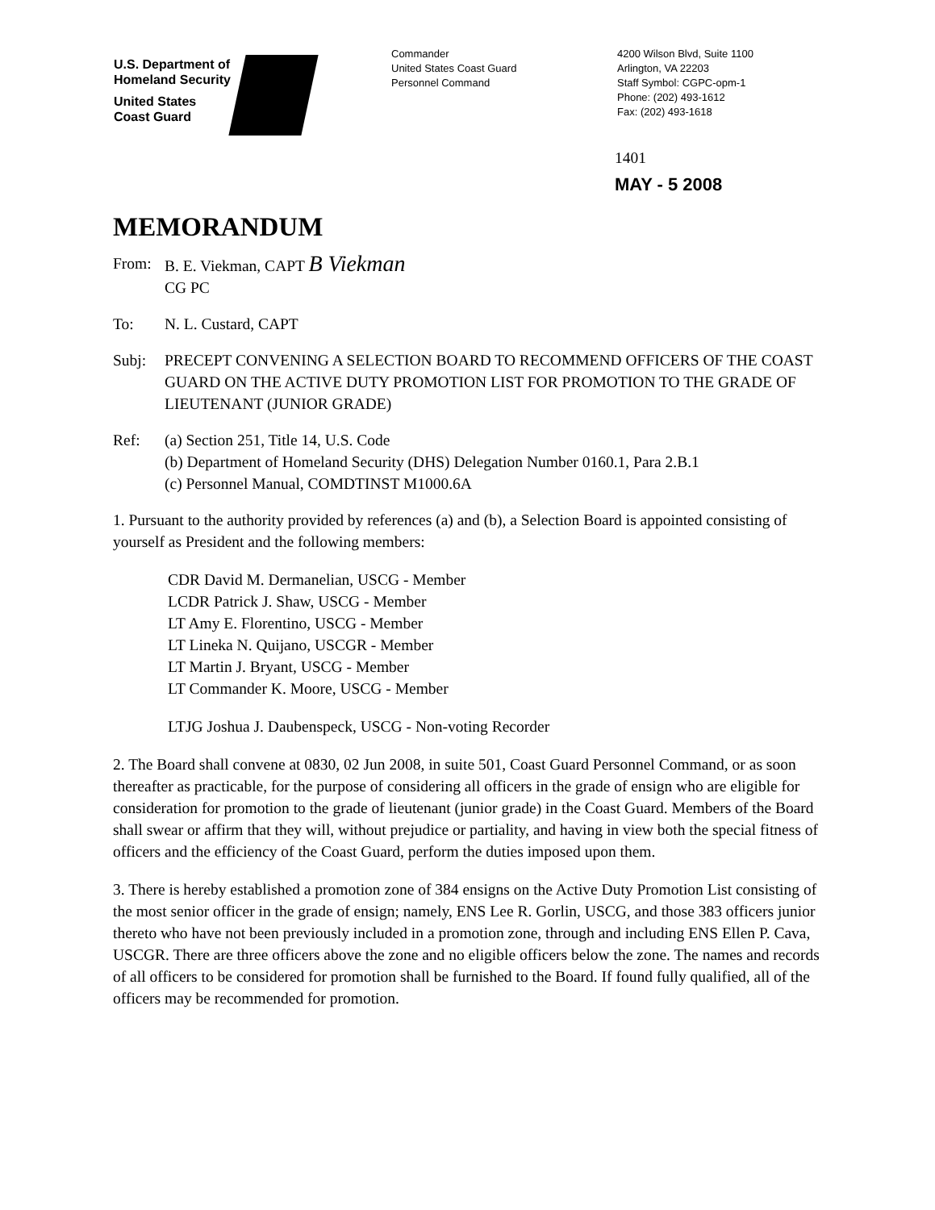U.S. Department of
Homeland Security
United States
Coast Guard
Commander
United States Coast Guard
Personnel Command
4200 Wilson Blvd, Suite 1100
Arlington, VA 22203
Staff Symbol: CGPC-opm-1
Phone: (202) 493-1612
Fax: (202) 493-1618
1401
MAY - 5 2008
MEMORANDUM
From: B. E. Viekman, CAPT B Viekman
CG PC
To: N. L. Custard, CAPT
Subj: PRECEPT CONVENING A SELECTION BOARD TO RECOMMEND OFFICERS OF THE COAST GUARD ON THE ACTIVE DUTY PROMOTION LIST FOR PROMOTION TO THE GRADE OF LIEUTENANT (JUNIOR GRADE)
Ref: (a) Section 251, Title 14, U.S. Code
(b) Department of Homeland Security (DHS) Delegation Number 0160.1, Para 2.B.1
(c) Personnel Manual, COMDTINST M1000.6A
1. Pursuant to the authority provided by references (a) and (b), a Selection Board is appointed consisting of yourself as President and the following members:
CDR David M. Dermanelian, USCG - Member
LCDR Patrick J. Shaw, USCG - Member
LT Amy E. Florentino, USCG - Member
LT Lineka N. Quijano, USCGR - Member
LT Martin J. Bryant, USCG - Member
LT Commander K. Moore, USCG - Member
LTJG Joshua J. Daubenspeck, USCG - Non-voting Recorder
2. The Board shall convene at 0830, 02 Jun 2008, in suite 501, Coast Guard Personnel Command, or as soon thereafter as practicable, for the purpose of considering all officers in the grade of ensign who are eligible for consideration for promotion to the grade of lieutenant (junior grade) in the Coast Guard. Members of the Board shall swear or affirm that they will, without prejudice or partiality, and having in view both the special fitness of officers and the efficiency of the Coast Guard, perform the duties imposed upon them.
3. There is hereby established a promotion zone of 384 ensigns on the Active Duty Promotion List consisting of the most senior officer in the grade of ensign; namely, ENS Lee R. Gorlin, USCG, and those 383 officers junior thereto who have not been previously included in a promotion zone, through and including ENS Ellen P. Cava, USCGR. There are three officers above the zone and no eligible officers below the zone. The names and records of all officers to be considered for promotion shall be furnished to the Board. If found fully qualified, all of the officers may be recommended for promotion.